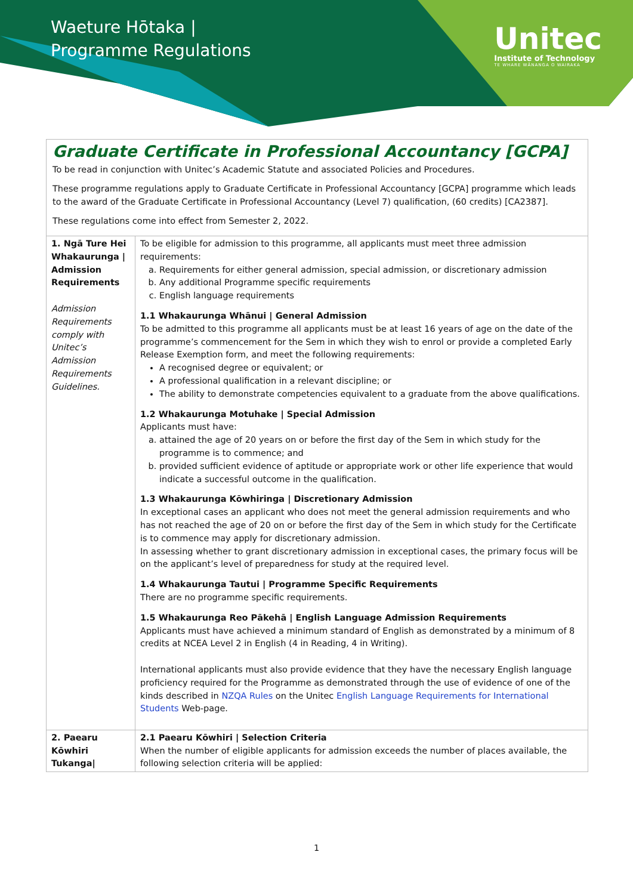Waeture Hōtaka |
Programme Regulations
Unitec
Institute of Technology
TE WHARE WĀNANGA O WAIRAKA
Graduate Certificate in Professional Accountancy [GCPA]
To be read in conjunction with Unitec’s Academic Statute and associated Policies and Procedures.
These programme regulations apply to Graduate Certificate in Professional Accountancy [GCPA] programme which leads to the award of the Graduate Certificate in Professional Accountancy (Level 7) qualification, (60 credits) [CA2387].
These regulations come into effect from Semester 2, 2022.
| 1. Ngā Ture Hei Whakaurunga / Admission Requirements Admission Requirements comply with Unitec’s Admission Requirements Guidelines. | To be eligible for admission to this programme, all applicants must meet three admission requirements: a. Requirements for either general admission, special admission, or discretionary admission b. Any additional Programme specific requirements c. English language requirements 1.1 Whakaurunga Whānui / General Admission To be admitted to this programme all applicants must be at least 16 years of age on the date of the programme’s commencement for the Sem in which they wish to enrol or provide a completed Early Release Exemption form, and meet the following requirements: A recognised degree or equivalent; or A professional qualification in a relevant discipline; or The ability to demonstrate competencies equivalent to a graduate from the above qualifications. 1.2 Whakaurunga Motuhake / Special Admission Applicants must have: a. attained the age of 20 years on or before the first day of the Sem in which study for the programme is to commence; and b. provided sufficient evidence of aptitude or appropriate work or other life experience that would indicate a successful outcome in the qualification. 1.3 Whakaurunga Kōwhiringa / Discretionary Admission In exceptional cases an applicant who does not meet the general admission requirements and who has not reached the age of 20 on or before the first day of the Sem in which study for the Certificate is to commence may apply for discretionary admission. In assessing whether to grant discretionary admission in exceptional cases, the primary focus will be on the applicant’s level of preparedness for study at the required level. 1.4 Whakaurunga Tautui / Programme Specific Requirements There are no programme specific requirements. 1.5 Whakaurunga Reo Pākehā / English Language Admission Requirements Applicants must have achieved a minimum standard of English as demonstrated by a minimum of 8 credits at NCEA Level 2 in English (4 in Reading, 4 in Writing). International applicants must also provide evidence that they have the necessary English language proficiency required for the Programme as demonstrated through the use of evidence of one of the kinds described in NZQA Rules on the Unitec English Language Requirements for International Students Web-page. |
| 2. Paearu Kōwhiri Tukanga/ | 2.1 Paearu Kōwhiri / Selection Criteria When the number of eligible applicants for admission exceeds the number of places available, the following selection criteria will be applied: |
1